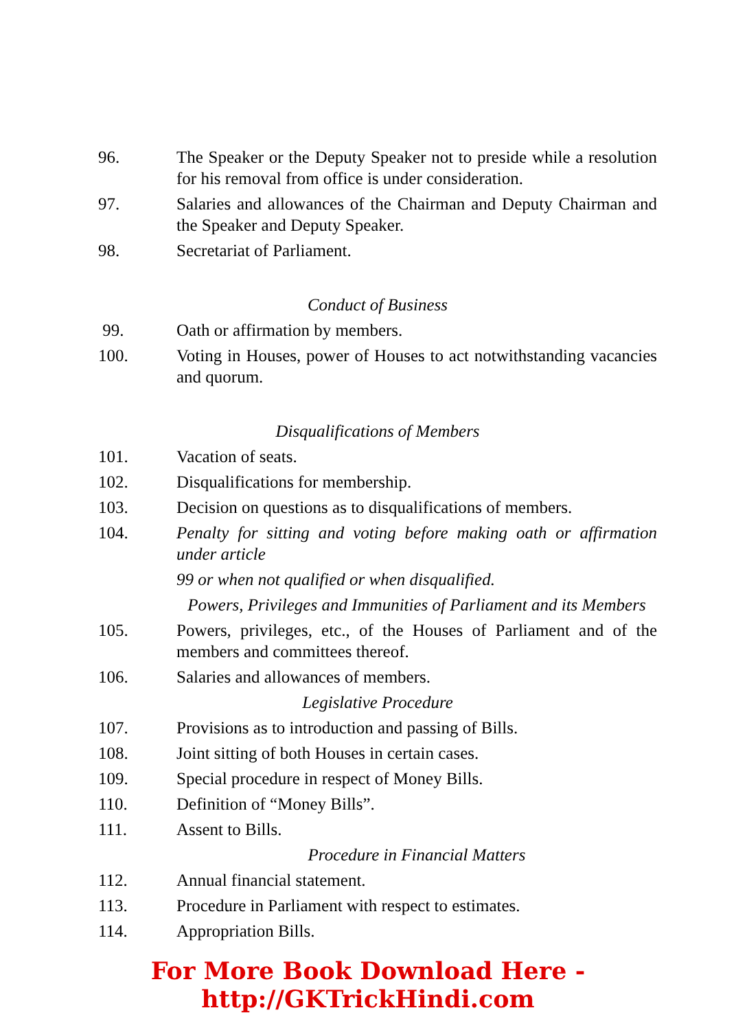96. The Speaker or the Deputy Speaker not to preside while a resolution for his removal from office is under consideration.
97. Salaries and allowances of the Chairman and Deputy Chairman and the Speaker and Deputy Speaker.
98. Secretariat of Parliament.
Conduct of Business
99. Oath or affirmation by members.
100. Voting in Houses, power of Houses to act notwithstanding vacancies and quorum.
Disqualifications of Members
101. Vacation of seats.
102. Disqualifications for membership.
103. Decision on questions as to disqualifications of members.
104. Penalty for sitting and voting before making oath or affirmation under article
99 or when not qualified or when disqualified.
Powers, Privileges and Immunities of Parliament and its Members
105. Powers, privileges, etc., of the Houses of Parliament and of the members and committees thereof.
106. Salaries and allowances of members.
Legislative Procedure
107. Provisions as to introduction and passing of Bills.
108. Joint sitting of both Houses in certain cases.
109. Special procedure in respect of Money Bills.
110. Definition of “Money Bills”.
111. Assent to Bills.
Procedure in Financial Matters
112. Annual financial statement.
113. Procedure in Parliament with respect to estimates.
114. Appropriation Bills.
For More Book Download Here - http://GKTrickHindi.com